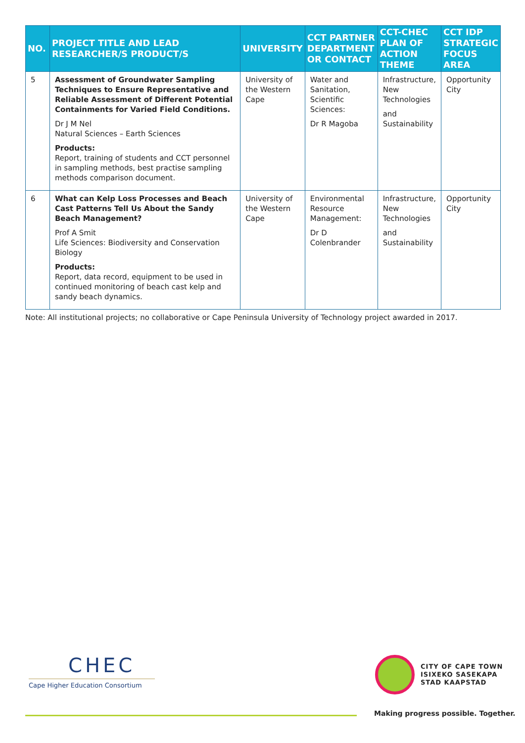| NO. | PROJECT TITLE AND LEAD RESEARCHER/S PRODUCT/S | UNIVERSITY | CCT PARTNER DEPARTMENT OR CONTACT | CCT-CHEC PLAN OF ACTION THEME | CCT IDP STRATEGIC FOCUS AREA |
| --- | --- | --- | --- | --- | --- |
| 5 | Assessment of Groundwater Sampling Techniques to Ensure Representative and Reliable Assessment of Different Potential Containments for Varied Field Conditions. Dr J M Nel Natural Sciences – Earth Sciences Products: Report, training of students and CCT personnel in sampling methods, best practise sampling methods comparison document. | University of the Western Cape | Water and Sanitation, Scientific Sciences: Dr R Magoba | Infrastructure, New Technologies and Sustainability | Opportunity City |
| 6 | What can Kelp Loss Processes and Beach Cast Patterns Tell Us About the Sandy Beach Management? Prof A Smit Life Sciences: Biodiversity and Conservation Biology Products: Report, data record, equipment to be used in continued monitoring of beach cast kelp and sandy beach dynamics. | University of the Western Cape | Environmental Resource Management: Dr D Colenbrander | Infrastructure, New Technologies and Sustainability | Opportunity City |
Note: All institutional projects; no collaborative or Cape Peninsula University of Technology project awarded in 2017.
CHEC
Cape Higher Education Consortium
CITY OF CAPE TOWN
ISIXEKO SASEKAPA
STAD KAAPSTAD
Making progress possible. Together.